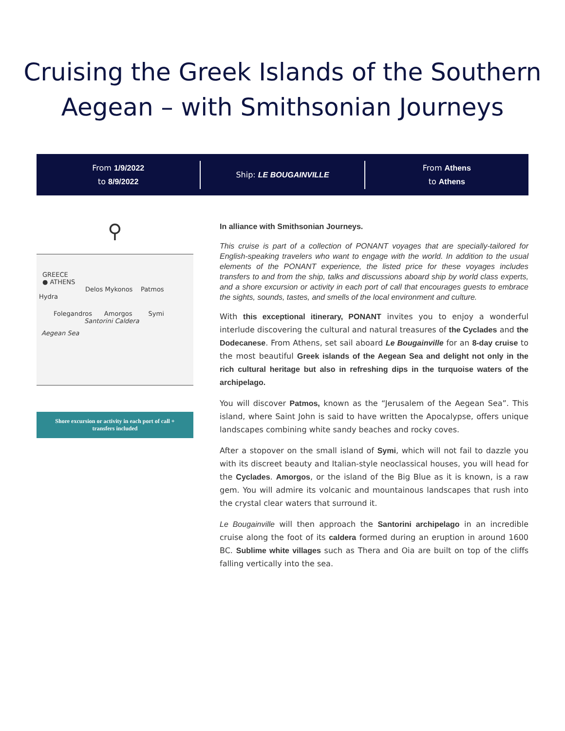Cruising the Greek Islands of the Southern
Aegean – with Smithsonian Journeys
From 1/9/2022
to 8/9/2022
Ship: LE BOUGAINVILLE
From Athens
to Athens
⚲
GREECE
● ATHENS
Delos Mykonos Patmos
Hydra
Folegandros Amorgos Symi
Santorini Caldera
Aegean Sea
Shore excursion or activity in each port of call + transfers included
In alliance with Smithsonian Journeys.
This cruise is part of a collection of PONANT voyages that are specially-tailored for English-speaking travelers who want to engage with the world. In addition to the usual elements of the PONANT experience, the listed price for these voyages includes transfers to and from the ship, talks and discussions aboard ship by world class experts, and a shore excursion or activity in each port of call that encourages guests to embrace the sights, sounds, tastes, and smells of the local environment and culture.
With this exceptional itinerary, PONANT invites you to enjoy a wonderful interlude discovering the cultural and natural treasures of the Cyclades and the Dodecanese. From Athens, set sail aboard Le Bougainville for an 8-day cruise to the most beautiful Greek islands of the Aegean Sea and delight not only in the rich cultural heritage but also in refreshing dips in the turquoise waters of the archipelago.
You will discover Patmos, known as the “Jerusalem of the Aegean Sea”. This island, where Saint John is said to have written the Apocalypse, offers unique landscapes combining white sandy beaches and rocky coves.
After a stopover on the small island of Symi, which will not fail to dazzle you with its discreet beauty and Italian-style neoclassical houses, you will head for the Cyclades. Amorgos, or the island of the Big Blue as it is known, is a raw gem. You will admire its volcanic and mountainous landscapes that rush into the crystal clear waters that surround it.
Le Bougainville will then approach the Santorini archipelago in an incredible cruise along the foot of its caldera formed during an eruption in around 1600 BC. Sublime white villages such as Thera and Oia are built on top of the cliffs falling vertically into the sea.